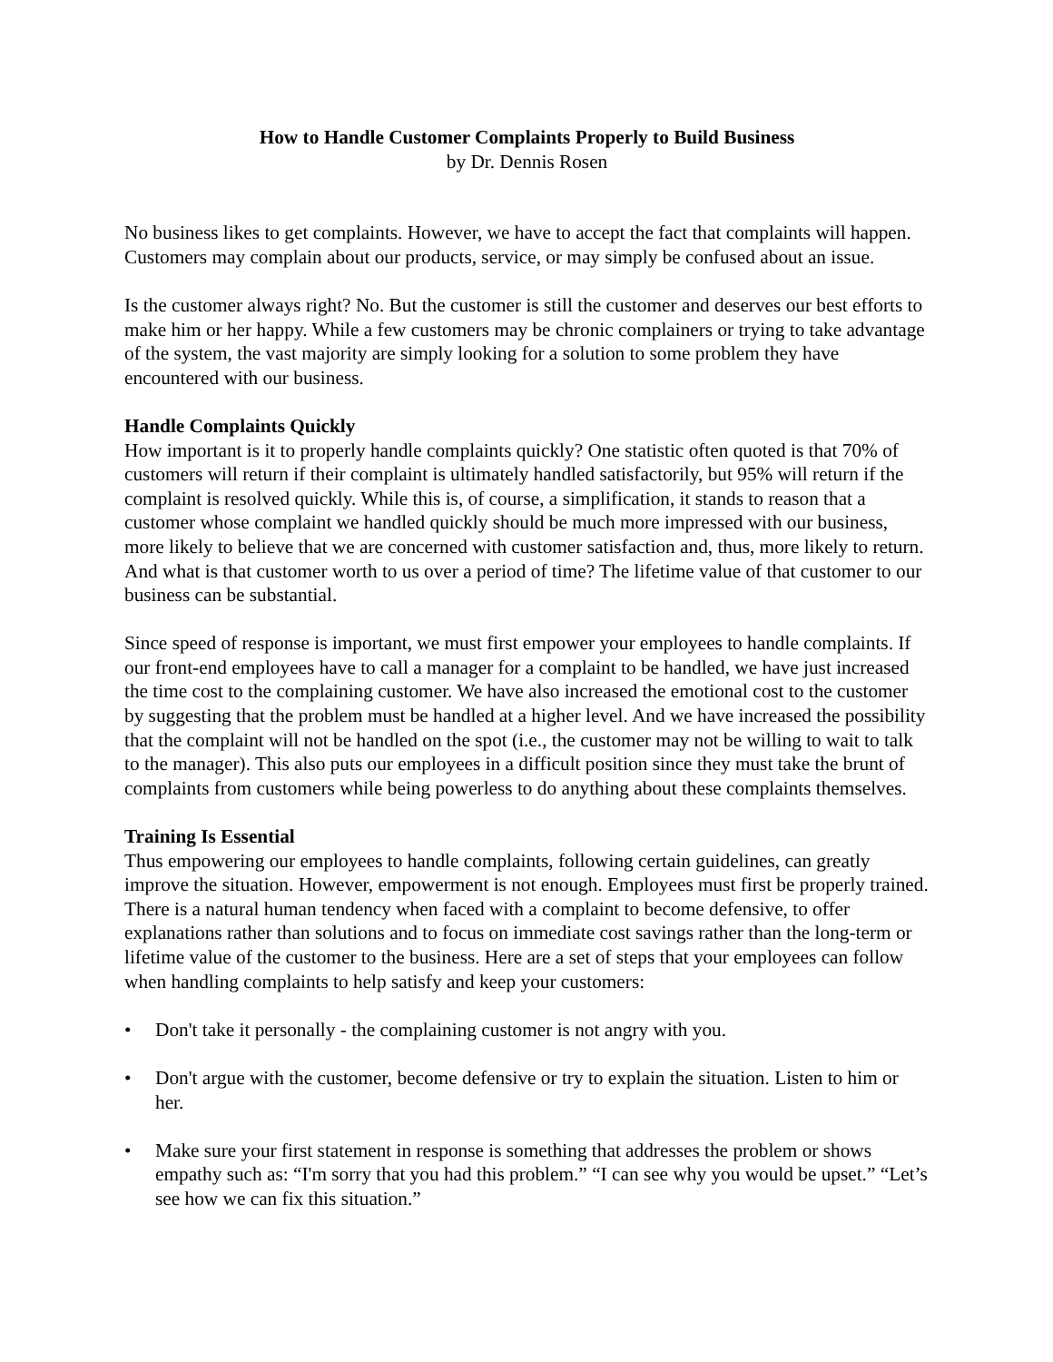How to Handle Customer Complaints Properly to Build Business
by Dr. Dennis Rosen
No business likes to get complaints. However, we have to accept the fact that complaints will happen. Customers may complain about our products, service, or may simply be confused about an issue.
Is the customer always right? No. But the customer is still the customer and deserves our best efforts to make him or her happy. While a few customers may be chronic complainers or trying to take advantage of the system, the vast majority are simply looking for a solution to some problem they have encountered with our business.
Handle Complaints Quickly
How important is it to properly handle complaints quickly? One statistic often quoted is that 70% of customers will return if their complaint is ultimately handled satisfactorily, but 95% will return if the complaint is resolved quickly. While this is, of course, a simplification, it stands to reason that a customer whose complaint we handled quickly should be much more impressed with our business, more likely to believe that we are concerned with customer satisfaction and, thus, more likely to return. And what is that customer worth to us over a period of time? The lifetime value of that customer to our business can be substantial.
Since speed of response is important, we must first empower your employees to handle complaints. If our front-end employees have to call a manager for a complaint to be handled, we have just increased the time cost to the complaining customer. We have also increased the emotional cost to the customer by suggesting that the problem must be handled at a higher level. And we have increased the possibility that the complaint will not be handled on the spot (i.e., the customer may not be willing to wait to talk to the manager). This also puts our employees in a difficult position since they must take the brunt of complaints from customers while being powerless to do anything about these complaints themselves.
Training Is Essential
Thus empowering our employees to handle complaints, following certain guidelines, can greatly improve the situation. However, empowerment is not enough. Employees must first be properly trained. There is a natural human tendency when faced with a complaint to become defensive, to offer explanations rather than solutions and to focus on immediate cost savings rather than the long-term or lifetime value of the customer to the business. Here are a set of steps that your employees can follow when handling complaints to help satisfy and keep your customers:
• Don't take it personally - the complaining customer is not angry with you.
• Don't argue with the customer, become defensive or try to explain the situation. Listen to him or her.
• Make sure your first statement in response is something that addresses the problem or shows empathy such as: “I'm sorry that you had this problem.” “I can see why you would be upset.” “Let’s see how we can fix this situation.”